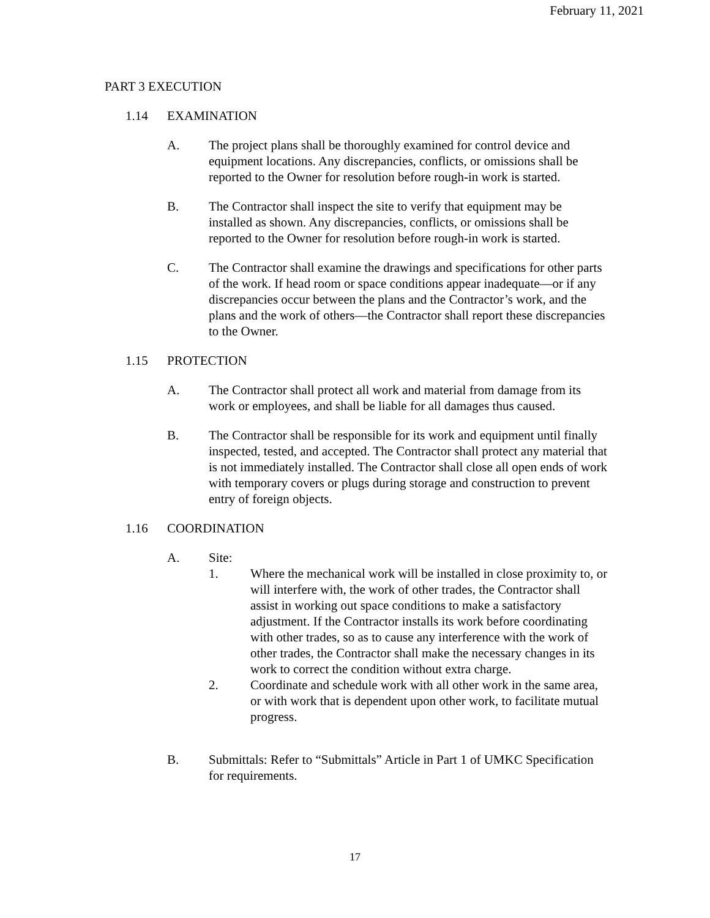February 11, 2021
PART 3 EXECUTION
1.14 EXAMINATION
A. The project plans shall be thoroughly examined for control device and equipment locations. Any discrepancies, conflicts, or omissions shall be reported to the Owner for resolution before rough-in work is started.
B. The Contractor shall inspect the site to verify that equipment may be installed as shown. Any discrepancies, conflicts, or omissions shall be reported to the Owner for resolution before rough-in work is started.
C. The Contractor shall examine the drawings and specifications for other parts of the work. If head room or space conditions appear inadequate—or if any discrepancies occur between the plans and the Contractor’s work, and the plans and the work of others—the Contractor shall report these discrepancies to the Owner.
1.15 PROTECTION
A. The Contractor shall protect all work and material from damage from its work or employees, and shall be liable for all damages thus caused.
B. The Contractor shall be responsible for its work and equipment until finally inspected, tested, and accepted. The Contractor shall protect any material that is not immediately installed. The Contractor shall close all open ends of work with temporary covers or plugs during storage and construction to prevent entry of foreign objects.
1.16 COORDINATION
A. Site:
1. Where the mechanical work will be installed in close proximity to, or will interfere with, the work of other trades, the Contractor shall assist in working out space conditions to make a satisfactory adjustment. If the Contractor installs its work before coordinating with other trades, so as to cause any interference with the work of other trades, the Contractor shall make the necessary changes in its work to correct the condition without extra charge.
2. Coordinate and schedule work with all other work in the same area, or with work that is dependent upon other work, to facilitate mutual progress.
B. Submittals: Refer to “Submittals” Article in Part 1 of UMKC Specification for requirements.
17